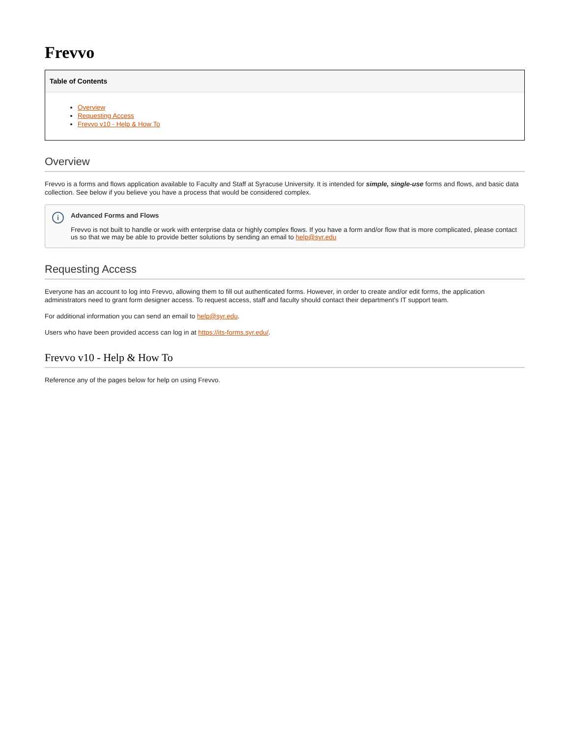Frevvo
Table of Contents
Overview
Requesting Access
Frevvo v10 - Help & How To
Overview
Frevvo is a forms and flows application available to Faculty and Staff at Syracuse University. It is intended for simple, single-use forms and flows, and basic data collection. See below if you believe you have a process that would be considered complex.
i
Advanced Forms and Flows
Frevvo is not built to handle or work with enterprise data or highly complex flows. If you have a form and/or flow that is more complicated, please contact us so that we may be able to provide better solutions by sending an email to help@syr.edu
Requesting Access
Everyone has an account to log into Frevvo, allowing them to fill out authenticated forms. However, in order to create and/or edit forms, the application administrators need to grant form designer access. To request access, staff and faculty should contact their department's IT support team.
For additional information you can send an email to help@syr.edu.
Users who have been provided access can log in at https://its-forms.syr.edu/.
Frevvo v10 - Help & How To
Reference any of the pages below for help on using Frevvo.